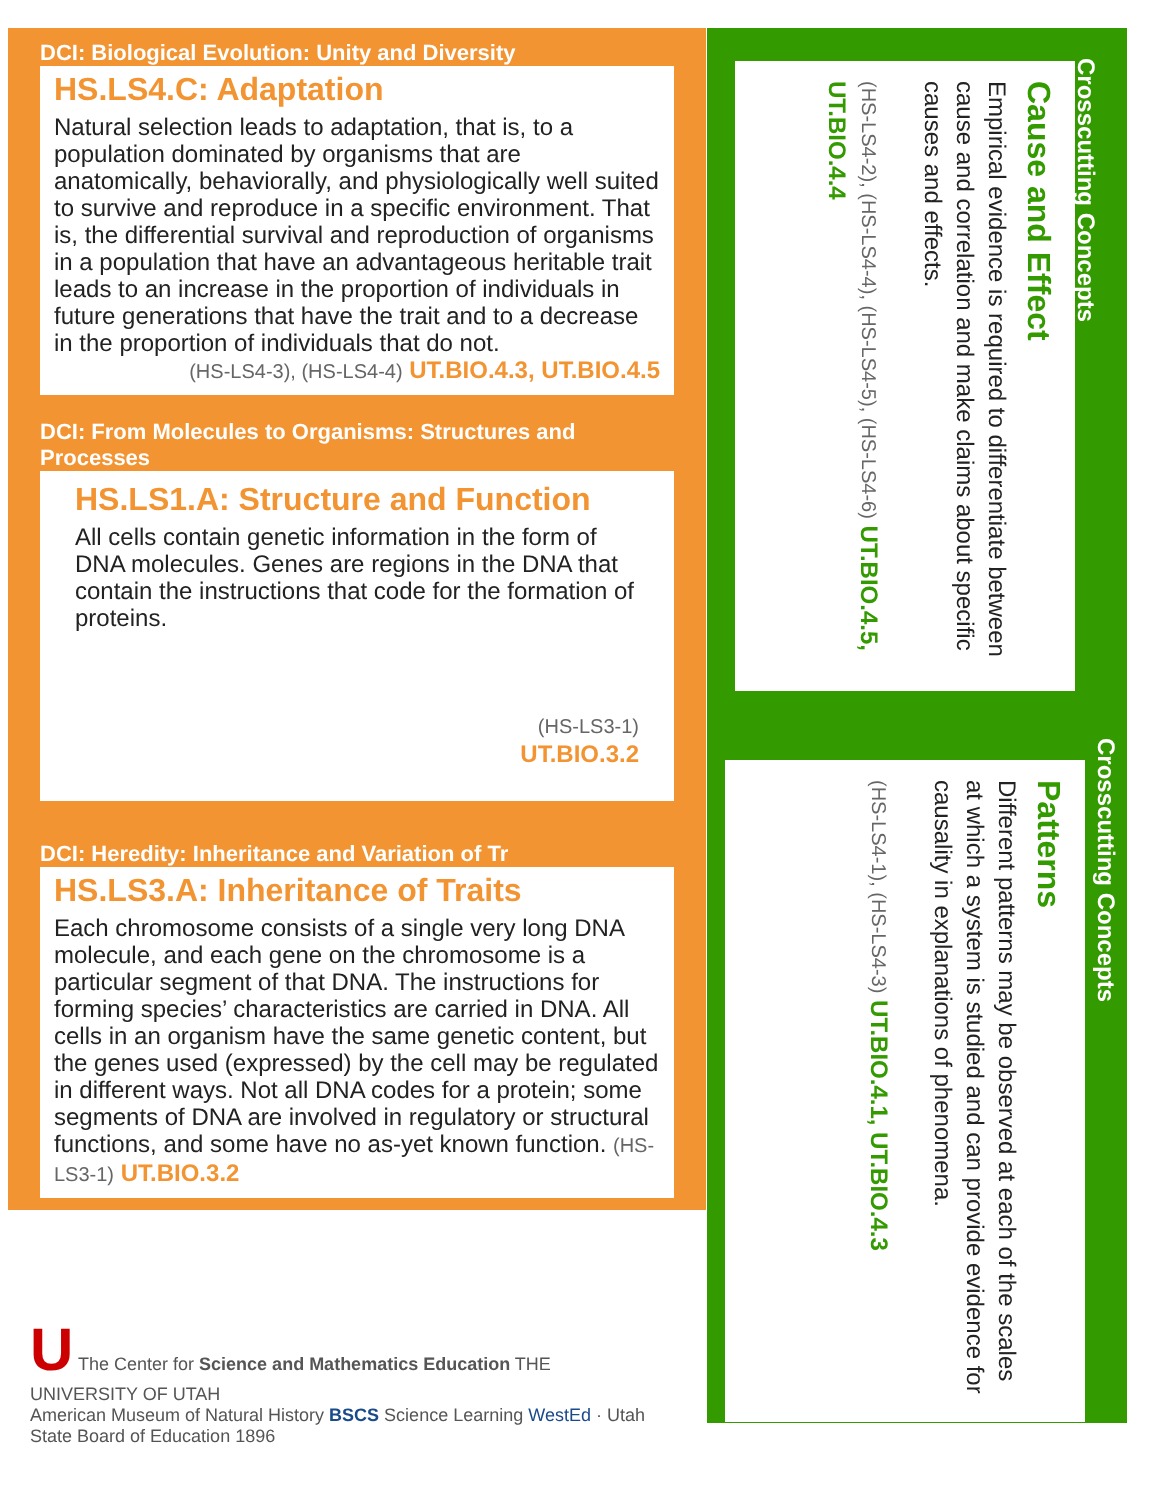DCI: Biological Evolution: Unity and Diversity
HS.LS4.C: Adaptation
Natural selection leads to adaptation, that is, to a population dominated by organisms that are anatomically, behaviorally, and physiologically well suited to survive and reproduce in a specific environment. That is, the differential survival and reproduction of organisms in a population that have an advantageous heritable trait leads to an increase in the proportion of individuals in future generations that have the trait and to a decrease in the proportion of individuals that do not.
(HS-LS4-3), (HS-LS4-4) UT.BIO.4.3, UT.BIO.4.5
DCI: From Molecules to Organisms: Structures and Processes
HS.LS1.A: Structure and Function
All cells contain genetic information in the form of DNA molecules. Genes are regions in the DNA that contain the instructions that code for the formation of proteins.
(HS-LS3-1)
UT.BIO.3.2
DCI: Heredity: Inheritance and Variation of Tr
HS.LS3.A: Inheritance of Traits
Each chromosome consists of a single very long DNA molecule, and each gene on the chromosome is a particular segment of that DNA. The instructions for forming species’ characteristics are carried in DNA. All cells in an organism have the same genetic content, but the genes used (expressed) by the cell may be regulated in different ways. Not all DNA codes for a protein; some segments of DNA are involved in regulatory or structural functions, and some have no as-yet known function. (HS-LS3-1) UT.BIO.3.2
Crosscutting Concepts
Cause and Effect
Empirical evidence is required to differentiate between cause and correlation and make claims about specific causes and effects.
(HS-LS4-2), (HS-LS4-4), (HS-LS4-5), (HS-LS4-6) UT.BIO.4.5, UT.BIO.4.4
Crosscutting Concepts
Patterns
Different patterns may be observed at each of the scales at which a system is studied and can provide evidence for causality in explanations of phenomena.
(HS-LS4-1), (HS-LS4-3) UT.BIO.4.1, UT.BIO.4.3
U The Center for Science and Mathematics Education THE UNIVERSITY OF UTAH
American Museum of Natural History BSCS Science Learning WestEd · Utah State Board of Education 1896